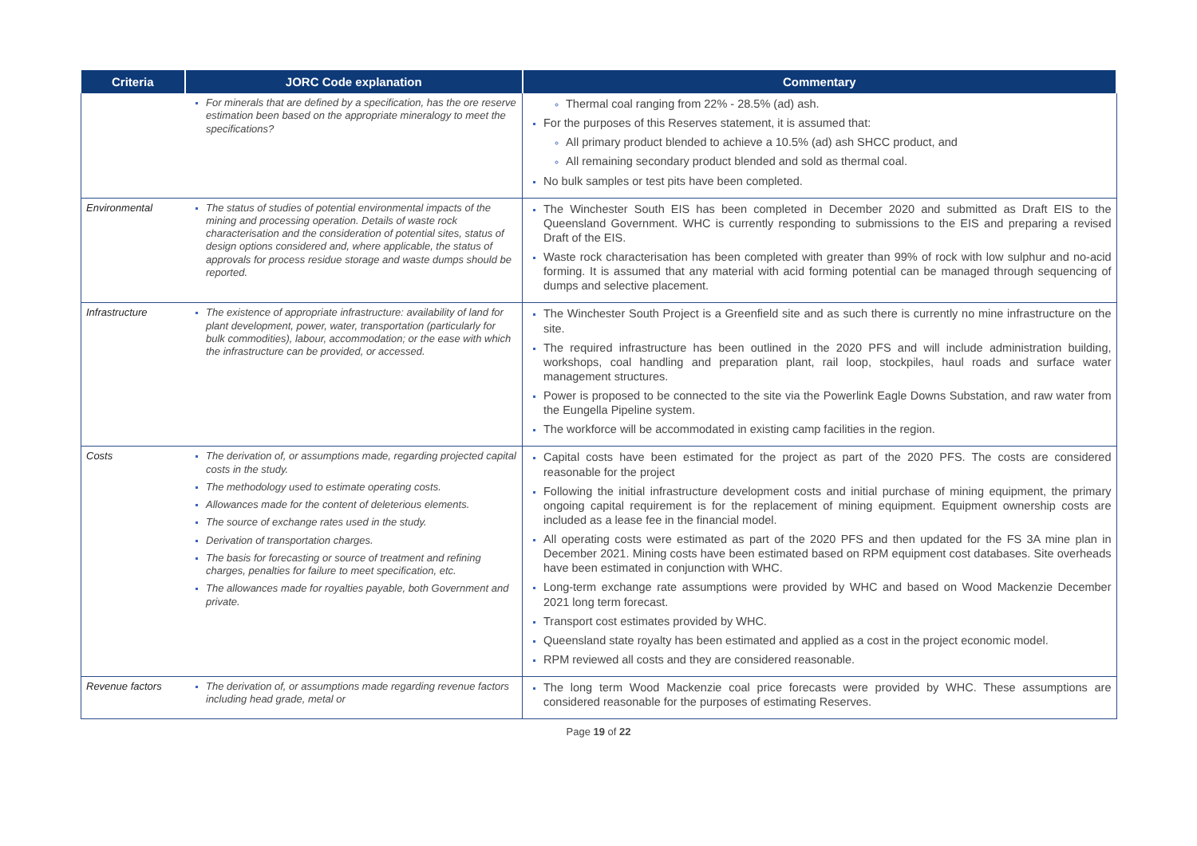| Criteria | JORC Code explanation | Commentary |
| --- | --- | --- |
| | For minerals that are defined by a specification, has the ore reserve estimation been based on the appropriate mineralogy to meet the specifications? | Thermal coal ranging from 22% - 28.5% (ad) ash. For the purposes of this Reserves statement, it is assumed that: All primary product blended to achieve a 10.5% (ad) ash SHCC product, and All remaining secondary product blended and sold as thermal coal. No bulk samples or test pits have been completed. |
| Environmental | The status of studies of potential environmental impacts of the mining and processing operation. Details of waste rock characterisation and the consideration of potential sites, status of design options considered and, where applicable, the status of approvals for process residue storage and waste dumps should be reported. | The Winchester South EIS has been completed in December 2020 and submitted as Draft EIS to the Queensland Government. WHC is currently responding to submissions to the EIS and preparing a revised Draft of the EIS. Waste rock characterisation has been completed with greater than 99% of rock with low sulphur and no-acid forming. It is assumed that any material with acid forming potential can be managed through sequencing of dumps and selective placement. |
| Infrastructure | The existence of appropriate infrastructure: availability of land for plant development, power, water, transportation (particularly for bulk commodities), labour, accommodation; or the ease with which the infrastructure can be provided, or accessed. | The Winchester South Project is a Greenfield site and as such there is currently no mine infrastructure on the site. The required infrastructure has been outlined in the 2020 PFS and will include administration building, workshops, coal handling and preparation plant, rail loop, stockpiles, haul roads and surface water management structures. Power is proposed to be connected to the site via the Powerlink Eagle Downs Substation, and raw water from the Eungella Pipeline system. The workforce will be accommodated in existing camp facilities in the region. |
| Costs | The derivation of, or assumptions made, regarding projected capital costs in the study. The methodology used to estimate operating costs. Allowances made for the content of deleterious elements. The source of exchange rates used in the study. Derivation of transportation charges. The basis for forecasting or source of treatment and refining charges, penalties for failure to meet specification, etc. The allowances made for royalties payable, both Government and private. | Capital costs have been estimated for the project as part of the 2020 PFS. The costs are considered reasonable for the project Following the initial infrastructure development costs and initial purchase of mining equipment, the primary ongoing capital requirement is for the replacement of mining equipment. Equipment ownership costs are included as a lease fee in the financial model. All operating costs were estimated as part of the 2020 PFS and then updated for the FS 3A mine plan in December 2021. Mining costs have been estimated based on RPM equipment cost databases. Site overheads have been estimated in conjunction with WHC. Long-term exchange rate assumptions were provided by WHC and based on Wood Mackenzie December 2021 long term forecast. Transport cost estimates provided by WHC. Queensland state royalty has been estimated and applied as a cost in the project economic model. RPM reviewed all costs and they are considered reasonable. |
| Revenue factors | The derivation of, or assumptions made regarding revenue factors including head grade, metal or | The long term Wood Mackenzie coal price forecasts were provided by WHC. These assumptions are considered reasonable for the purposes of estimating Reserves. |
Page 19 of 22